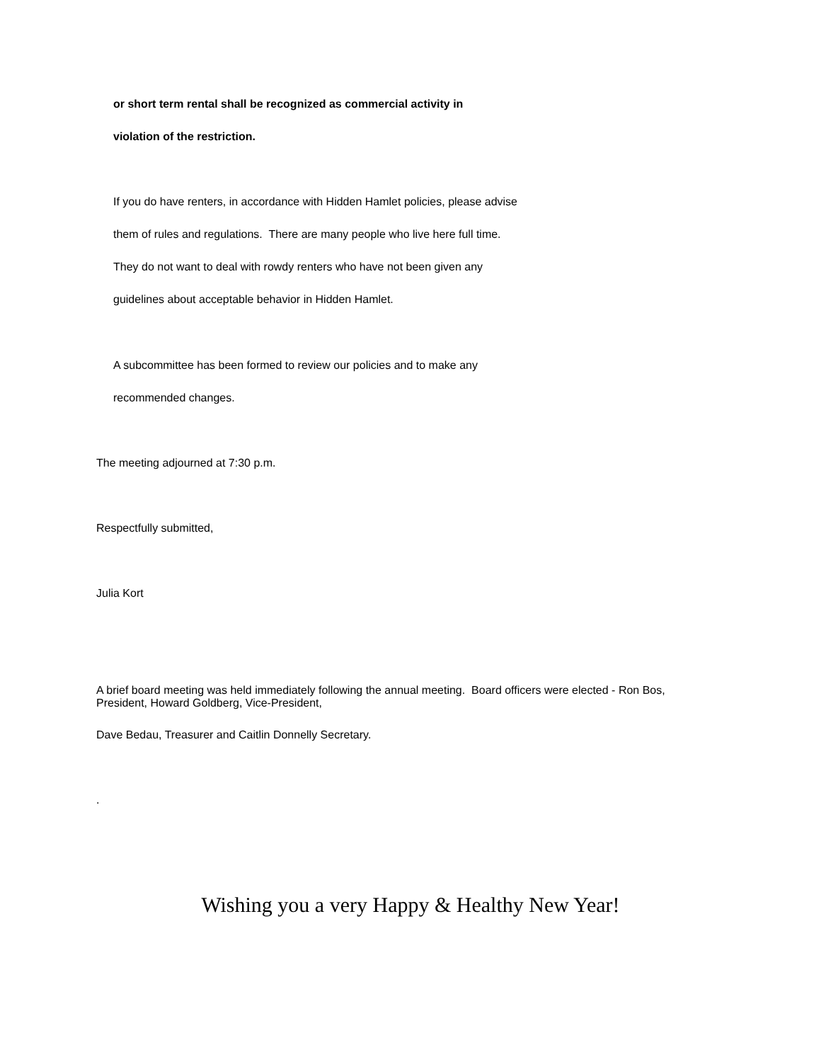or short term rental shall be recognized as commercial activity in
violation of the restriction.
If you do have renters, in accordance with Hidden Hamlet policies, please advise
them of rules and regulations. There are many people who live here full time.
They do not want to deal with rowdy renters who have not been given any
guidelines about acceptable behavior in Hidden Hamlet.
A subcommittee has been formed to review our policies and to make any
recommended changes.
The meeting adjourned at 7:30 p.m.
Respectfully submitted,
Julia Kort
A brief board meeting was held immediately following the annual meeting. Board officers were elected - Ron Bos, President, Howard Goldberg, Vice-President,
Dave Bedau, Treasurer and Caitlin Donnelly Secretary.
.
Wishing you a very Happy & Healthy New Year!